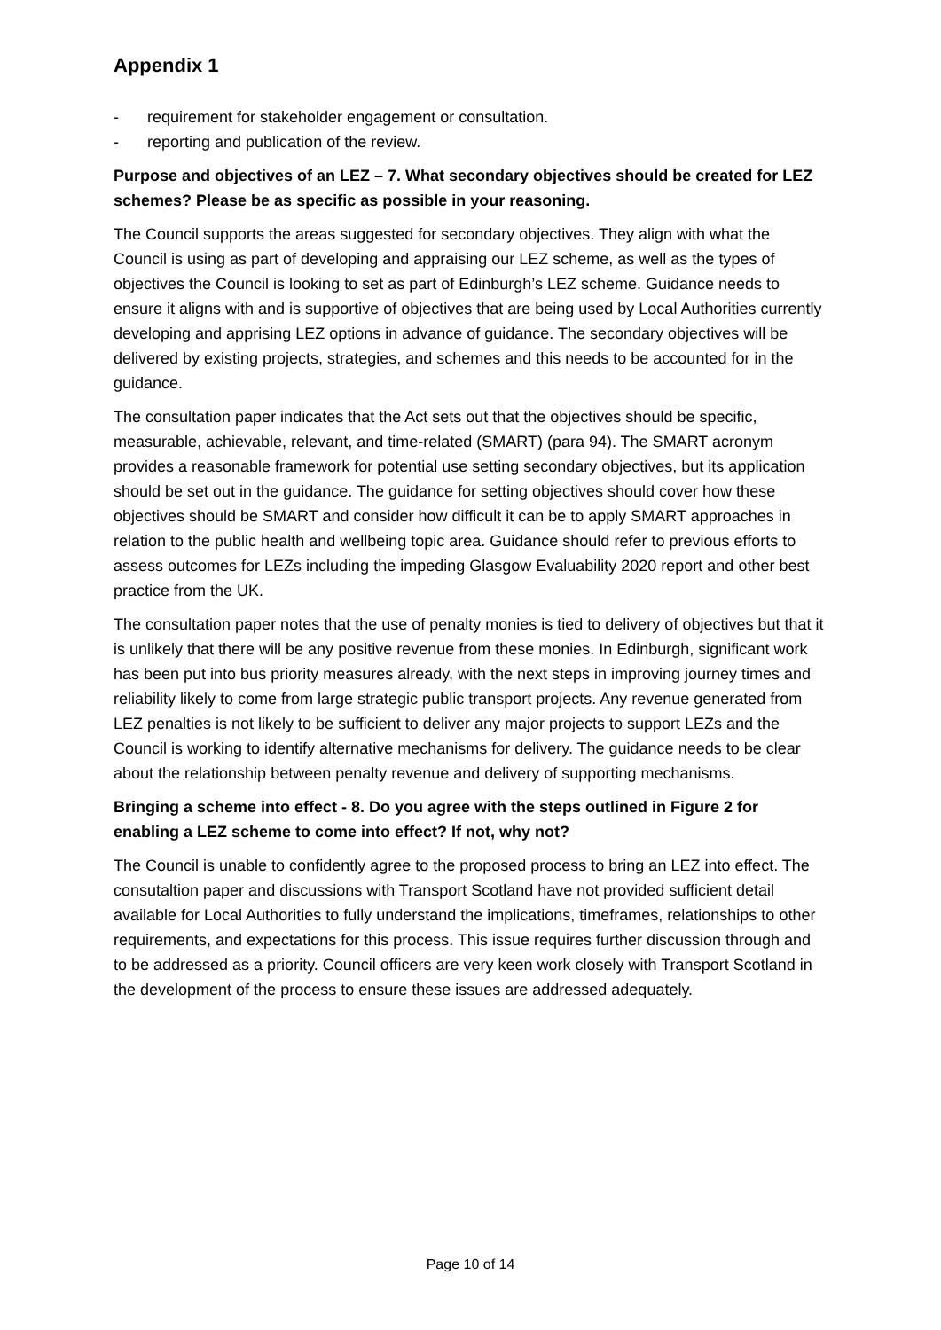Appendix 1
- requirement for stakeholder engagement or consultation.
- reporting and publication of the review.
Purpose and objectives of an LEZ – 7. What secondary objectives should be created for LEZ schemes? Please be as specific as possible in your reasoning.
The Council supports the areas suggested for secondary objectives. They align with what the Council is using as part of developing and appraising our LEZ scheme, as well as the types of objectives the Council is looking to set as part of Edinburgh’s LEZ scheme. Guidance needs to ensure it aligns with and is supportive of objectives that are being used by Local Authorities currently developing and apprising LEZ options in advance of guidance. The secondary objectives will be delivered by existing projects, strategies, and schemes and this needs to be accounted for in the guidance.
The consultation paper indicates that the Act sets out that the objectives should be specific, measurable, achievable, relevant, and time-related (SMART) (para 94). The SMART acronym provides a reasonable framework for potential use setting secondary objectives, but its application should be set out in the guidance. The guidance for setting objectives should cover how these objectives should be SMART and consider how difficult it can be to apply SMART approaches in relation to the public health and wellbeing topic area. Guidance should refer to previous efforts to assess outcomes for LEZs including the impeding Glasgow Evaluability 2020 report and other best practice from the UK.
The consultation paper notes that the use of penalty monies is tied to delivery of objectives but that it is unlikely that there will be any positive revenue from these monies. In Edinburgh, significant work has been put into bus priority measures already, with the next steps in improving journey times and reliability likely to come from large strategic public transport projects. Any revenue generated from LEZ penalties is not likely to be sufficient to deliver any major projects to support LEZs and the Council is working to identify alternative mechanisms for delivery. The guidance needs to be clear about the relationship between penalty revenue and delivery of supporting mechanisms.
Bringing a scheme into effect - 8. Do you agree with the steps outlined in Figure 2 for enabling a LEZ scheme to come into effect? If not, why not?
The Council is unable to confidently agree to the proposed process to bring an LEZ into effect. The consutaltion paper and discussions with Transport Scotland have not provided sufficient detail available for Local Authorities to fully understand the implications, timeframes, relationships to other requirements, and expectations for this process. This issue requires further discussion through and to be addressed as a priority. Council officers are very keen work closely with Transport Scotland in the development of the process to ensure these issues are addressed adequately.
Page 10 of 14